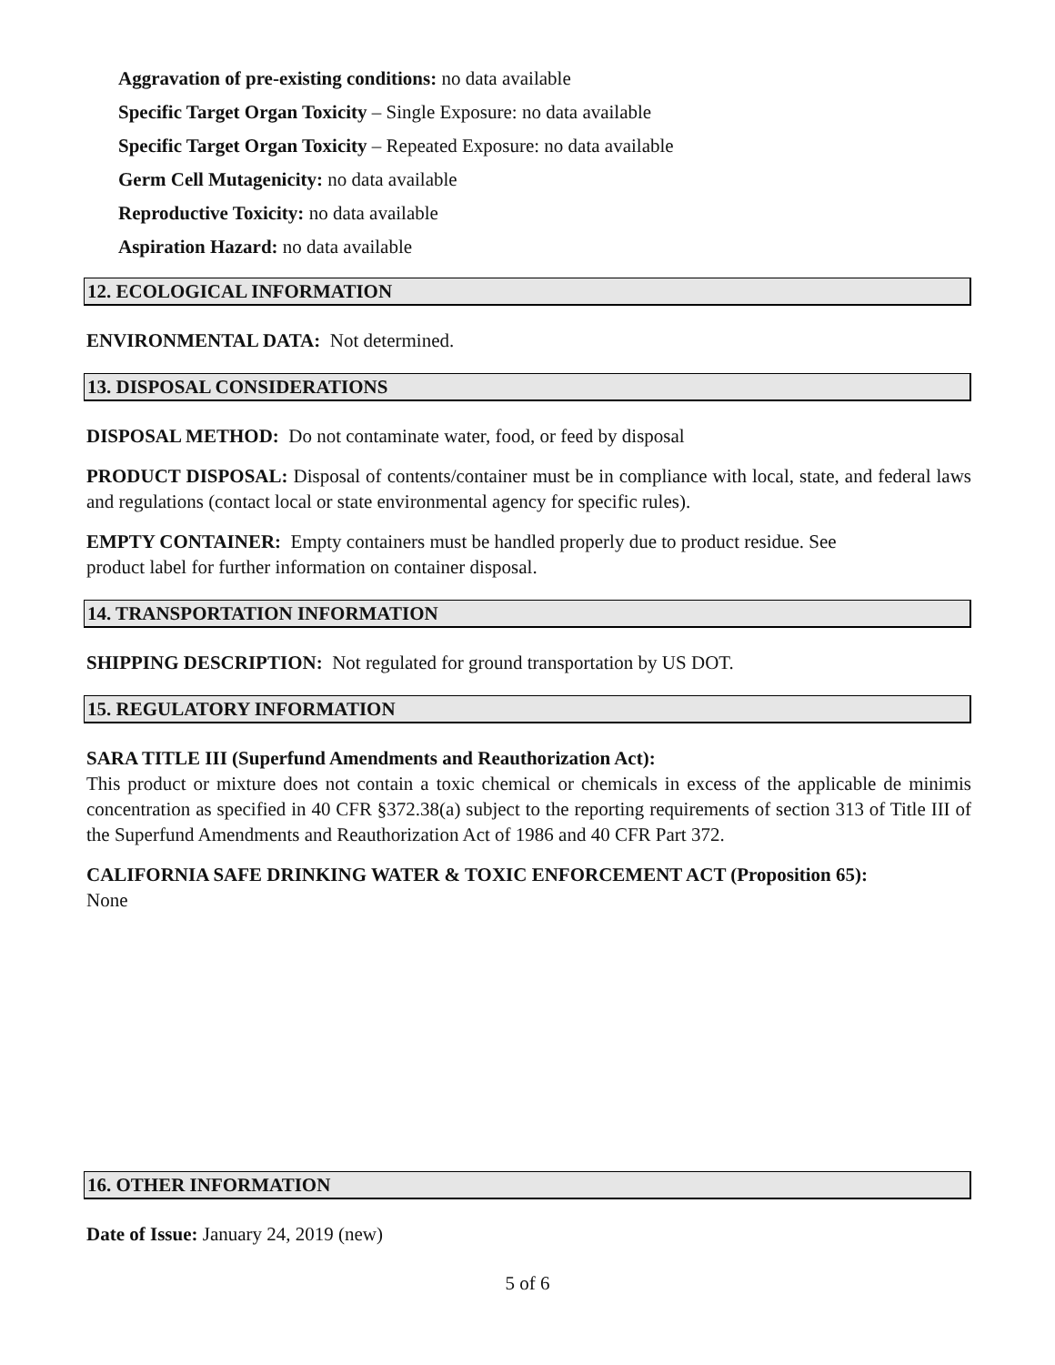Aggravation of pre-existing conditions: no data available
Specific Target Organ Toxicity – Single Exposure: no data available
Specific Target Organ Toxicity – Repeated Exposure: no data available
Germ Cell Mutagenicity: no data available
Reproductive Toxicity: no data available
Aspiration Hazard: no data available
12. ECOLOGICAL INFORMATION
ENVIRONMENTAL DATA: Not determined.
13. DISPOSAL CONSIDERATIONS
DISPOSAL METHOD: Do not contaminate water, food, or feed by disposal
PRODUCT DISPOSAL: Disposal of contents/container must be in compliance with local, state, and federal laws and regulations (contact local or state environmental agency for specific rules).
EMPTY CONTAINER: Empty containers must be handled properly due to product residue. See
product label for further information on container disposal.
14. TRANSPORTATION INFORMATION
SHIPPING DESCRIPTION: Not regulated for ground transportation by US DOT.
15. REGULATORY INFORMATION
SARA TITLE III (Superfund Amendments and Reauthorization Act):
This product or mixture does not contain a toxic chemical or chemicals in excess of the applicable de minimis concentration as specified in 40 CFR §372.38(a) subject to the reporting requirements of section 313 of Title III of the Superfund Amendments and Reauthorization Act of 1986 and 40 CFR Part 372.
CALIFORNIA SAFE DRINKING WATER & TOXIC ENFORCEMENT ACT (Proposition 65):
None
16. OTHER INFORMATION
Date of Issue: January 24, 2019 (new)
5 of 6